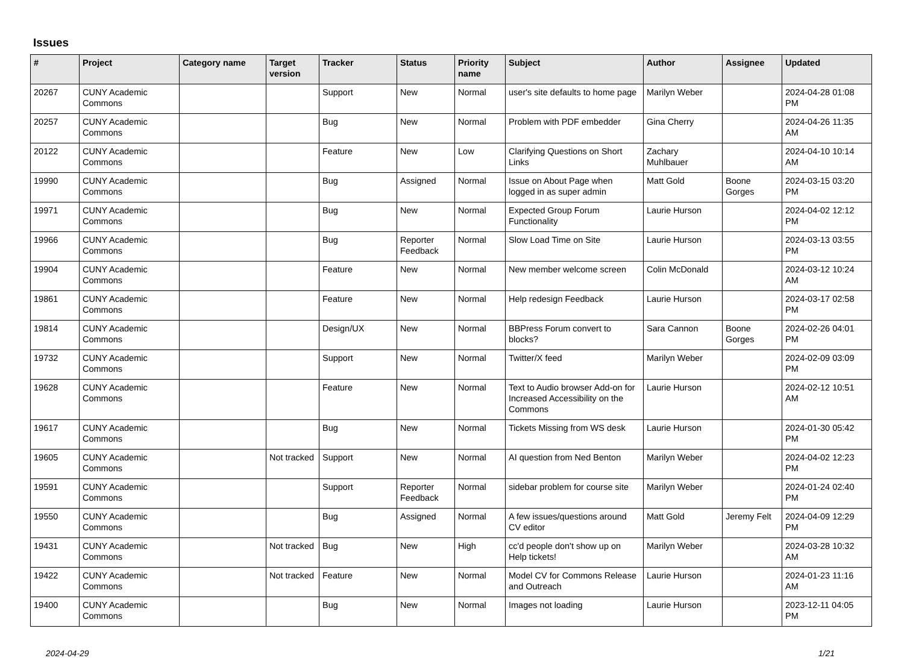Issues
| # | Project | Category name | Target version | Tracker | Status | Priority name | Subject | Author | Assignee | Updated |
| --- | --- | --- | --- | --- | --- | --- | --- | --- | --- | --- |
| 20267 | CUNY Academic Commons | | | Support | New | Normal | user's site defaults to home page | Marilyn Weber | | 2024-04-28 01:08 PM |
| 20257 | CUNY Academic Commons | | | Bug | New | Normal | Problem with PDF embedder | Gina Cherry | | 2024-04-26 11:35 AM |
| 20122 | CUNY Academic Commons | | | Feature | New | Low | Clarifying Questions on Short Links | Zachary Muhlbauer | | 2024-04-10 10:14 AM |
| 19990 | CUNY Academic Commons | | | Bug | Assigned | Normal | Issue on About Page when logged in as super admin | Matt Gold | Boone Gorges | 2024-03-15 03:20 PM |
| 19971 | CUNY Academic Commons | | | Bug | New | Normal | Expected Group Forum Functionality | Laurie Hurson | | 2024-04-02 12:12 PM |
| 19966 | CUNY Academic Commons | | | Bug | Reporter Feedback | Normal | Slow Load Time on Site | Laurie Hurson | | 2024-03-13 03:55 PM |
| 19904 | CUNY Academic Commons | | | Feature | New | Normal | New member welcome screen | Colin McDonald | | 2024-03-12 10:24 AM |
| 19861 | CUNY Academic Commons | | | Feature | New | Normal | Help redesign Feedback | Laurie Hurson | | 2024-03-17 02:58 PM |
| 19814 | CUNY Academic Commons | | | Design/UX | New | Normal | BBPress Forum convert to blocks? | Sara Cannon | Boone Gorges | 2024-02-26 04:01 PM |
| 19732 | CUNY Academic Commons | | | Support | New | Normal | Twitter/X feed | Marilyn Weber | | 2024-02-09 03:09 PM |
| 19628 | CUNY Academic Commons | | | Feature | New | Normal | Text to Audio browser Add-on for Increased Accessibility on the Commons | Laurie Hurson | | 2024-02-12 10:51 AM |
| 19617 | CUNY Academic Commons | | | Bug | New | Normal | Tickets Missing from WS desk | Laurie Hurson | | 2024-01-30 05:42 PM |
| 19605 | CUNY Academic Commons | | Not tracked | Support | New | Normal | AI question from Ned Benton | Marilyn Weber | | 2024-04-02 12:23 PM |
| 19591 | CUNY Academic Commons | | | Support | Reporter Feedback | Normal | sidebar problem for course site | Marilyn Weber | | 2024-01-24 02:40 PM |
| 19550 | CUNY Academic Commons | | | Bug | Assigned | Normal | A few issues/questions around CV editor | Matt Gold | Jeremy Felt | 2024-04-09 12:29 PM |
| 19431 | CUNY Academic Commons | | Not tracked | Bug | New | High | cc'd people don't show up on Help tickets! | Marilyn Weber | | 2024-03-28 10:32 AM |
| 19422 | CUNY Academic Commons | | Not tracked | Feature | New | Normal | Model CV for Commons Release and Outreach | Laurie Hurson | | 2024-01-23 11:16 AM |
| 19400 | CUNY Academic Commons | | | Bug | New | Normal | Images not loading | Laurie Hurson | | 2023-12-11 04:05 PM |
2024-04-29 1/21